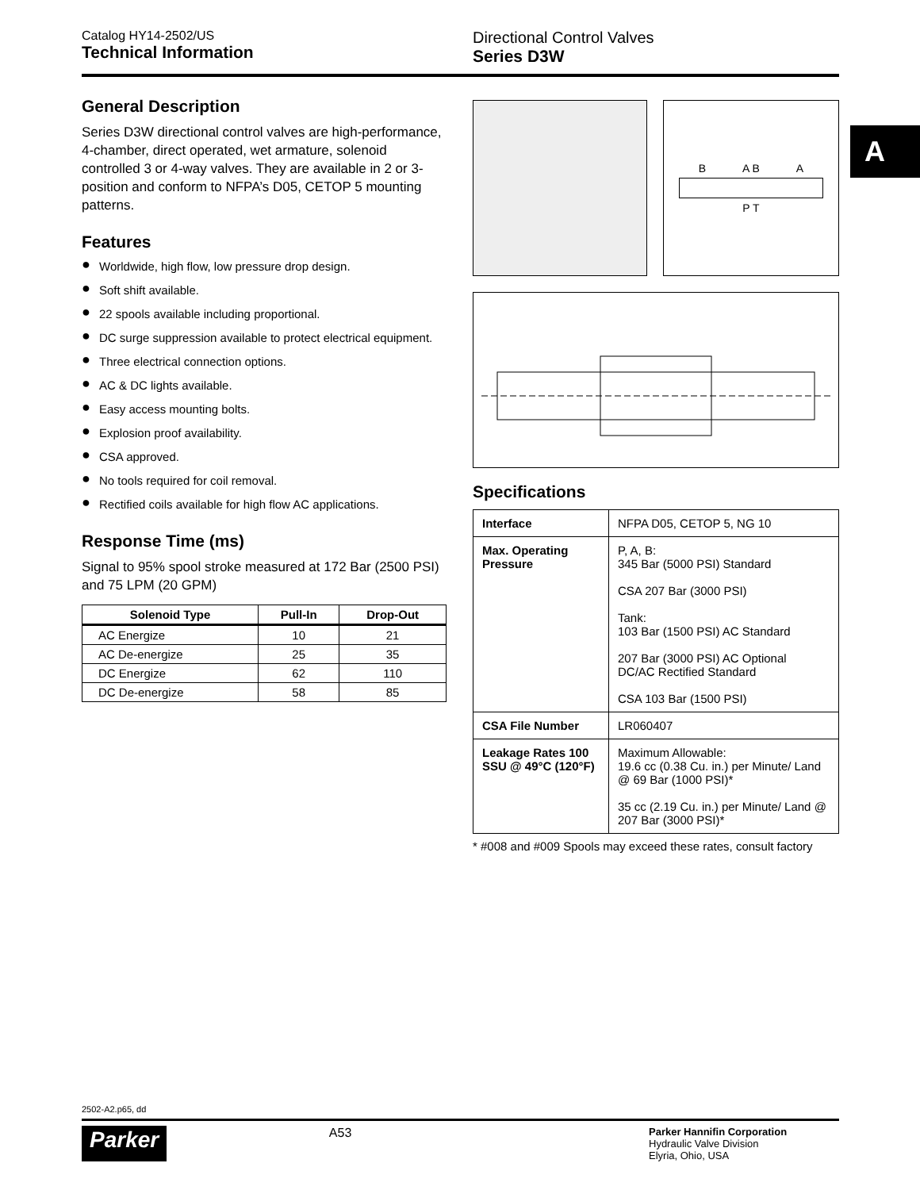Catalog HY14-2502/US
Technical Information
Directional Control Valves
Series D3W
A
General Description
Series D3W directional control valves are high-performance, 4-chamber, direct operated, wet armature, solenoid controlled 3 or 4-way valves. They are available in 2 or 3-position and conform to NFPA’s D05, CETOP 5 mounting patterns.
Features
● Worldwide, high flow, low pressure drop design.
● Soft shift available.
● 22 spools available including proportional.
● DC surge suppression available to protect electrical equipment.
● Three electrical connection options.
● AC & DC lights available.
● Easy access mounting bolts.
● Explosion proof availability.
● CSA approved.
● No tools required for coil removal.
● Rectified coils available for high flow AC applications.
Response Time (ms)
Signal to 95% spool stroke measured at 172 Bar (2500 PSI) and 75 LPM (20 GPM)
| Solenoid Type | Pull-In | Drop-Out |
| --- | --- | --- |
| AC Energize | 10 | 21 |
| AC De-energize | 25 | 35 |
| DC Energize | 62 | 110 |
| DC De-energize | 58 | 85 |
B A B A
P T
Specifications
| Interface | NFPA D05, CETOP 5, NG 10 |
| Max. Operating Pressure | P, A, B: 345 Bar (5000 PSI) Standard CSA 207 Bar (3000 PSI) Tank: 103 Bar (1500 PSI) AC Standard 207 Bar (3000 PSI) AC Optional DC/AC Rectified Standard CSA 103 Bar (1500 PSI) |
| CSA File Number | LR060407 |
| Leakage Rates 100 SSU @ 49°C (120°F) | Maximum Allowable: 19.6 cc (0.38 Cu. in.) per Minute/ Land @ 69 Bar (1000 PSI)* 35 cc (2.19 Cu. in.) per Minute/ Land @ 207 Bar (3000 PSI)* |
* #008 and #009 Spools may exceed these rates, consult factory
2502-A2.p65, dd
Parker
A53
Parker Hannifin Corporation
Hydraulic Valve Division
Elyria, Ohio, USA